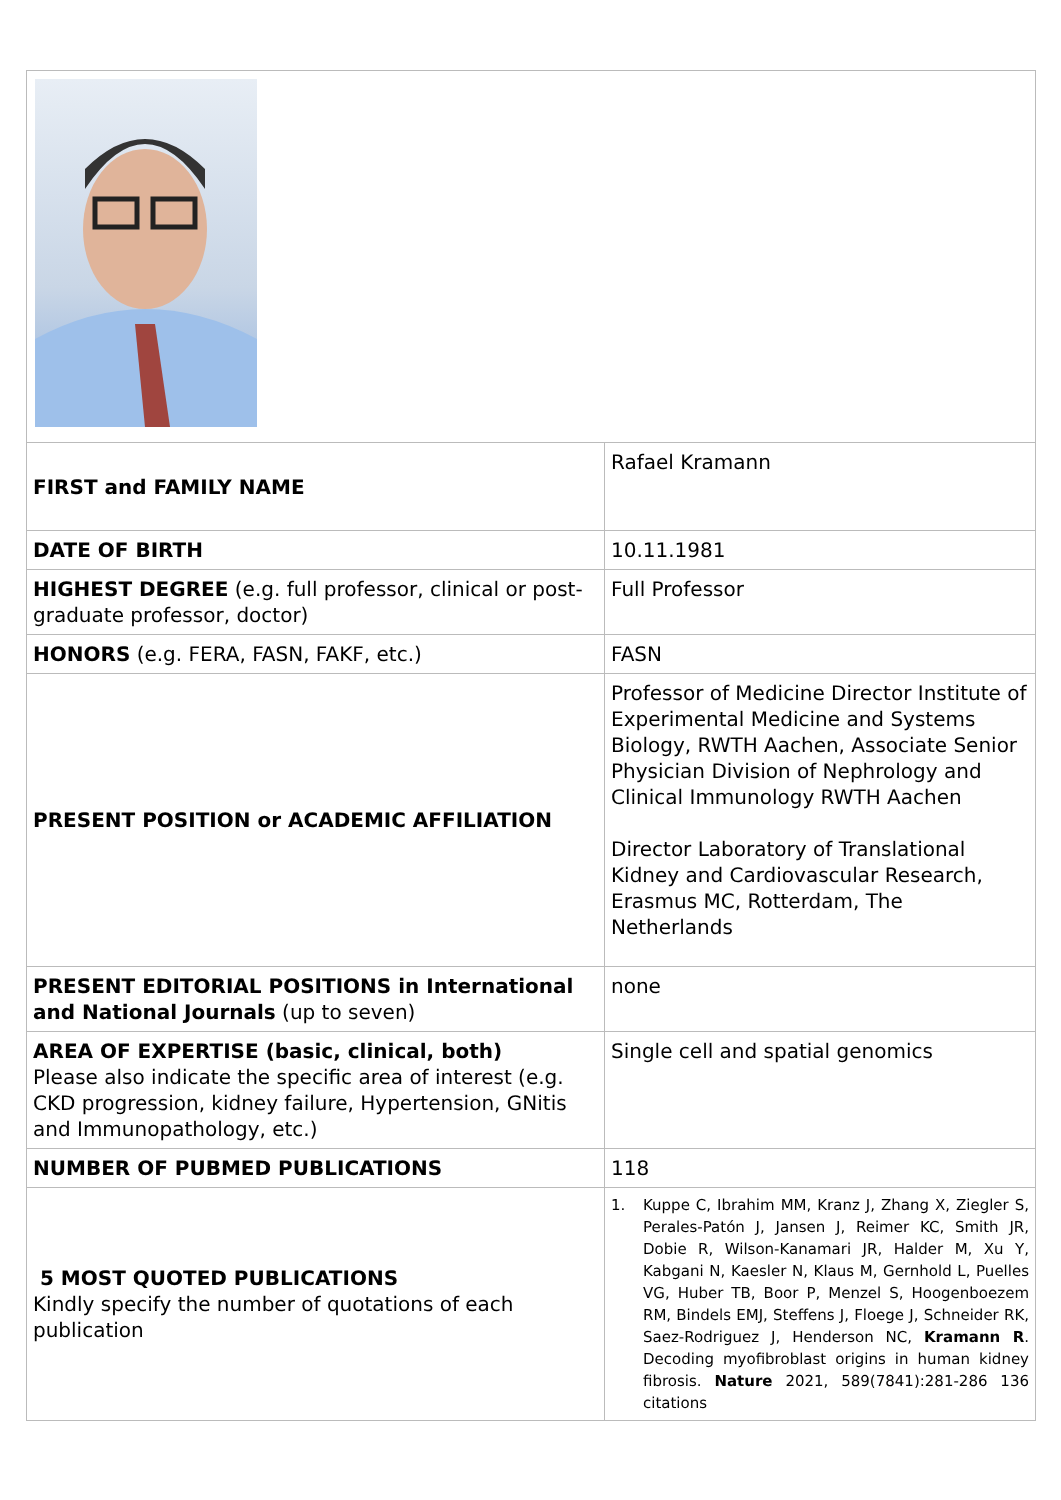| FIRST and FAMILY NAME | Rafael Kramann |
| DATE OF BIRTH | 10.11.1981 |
| HIGHEST DEGREE (e.g. full professor, clinical or post-graduate professor, doctor) | Full Professor |
| HONORS (e.g. FERA, FASN, FAKF, etc.) | FASN |
| PRESENT POSITION or ACADEMIC AFFILIATION | Professor of Medicine Director Institute of Experimental Medicine and Systems Biology, RWTH Aachen, Associate Senior Physician Division of Nephrology and Clinical Immunology RWTH Aachen Director Laboratory of Translational Kidney and Cardiovascular Research, Erasmus MC, Rotterdam, The Netherlands |
| PRESENT EDITORIAL POSITIONS in International and National Journals (up to seven) | none |
| AREA OF EXPERTISE (basic, clinical, both) Please also indicate the specific area of interest (e.g. CKD progression, kidney failure, Hypertension, GNitis and Immunopathology, etc.) | Single cell and spatial genomics |
| NUMBER OF PUBMED PUBLICATIONS | 118 |
| 5 MOST QUOTED PUBLICATIONS Kindly specify the number of quotations of each publication | 1. Kuppe C, Ibrahim MM, Kranz J, Zhang X, Ziegler S, Perales-Patón J, Jansen J, Reimer KC, Smith JR, Dobie R, Wilson-Kanamari JR, Halder M, Xu Y, Kabgani N, Kaesler N, Klaus M, Gernhold L, Puelles VG, Huber TB, Boor P, Menzel S, Hoogenboezem RM, Bindels EMJ, Steffens J, Floege J, Schneider RK, Saez-Rodriguez J, Henderson NC, Kramann R . Decoding myofibroblast origins in human kidney fibrosis. Nature 2021, 589(7841):281-286 136 citations |